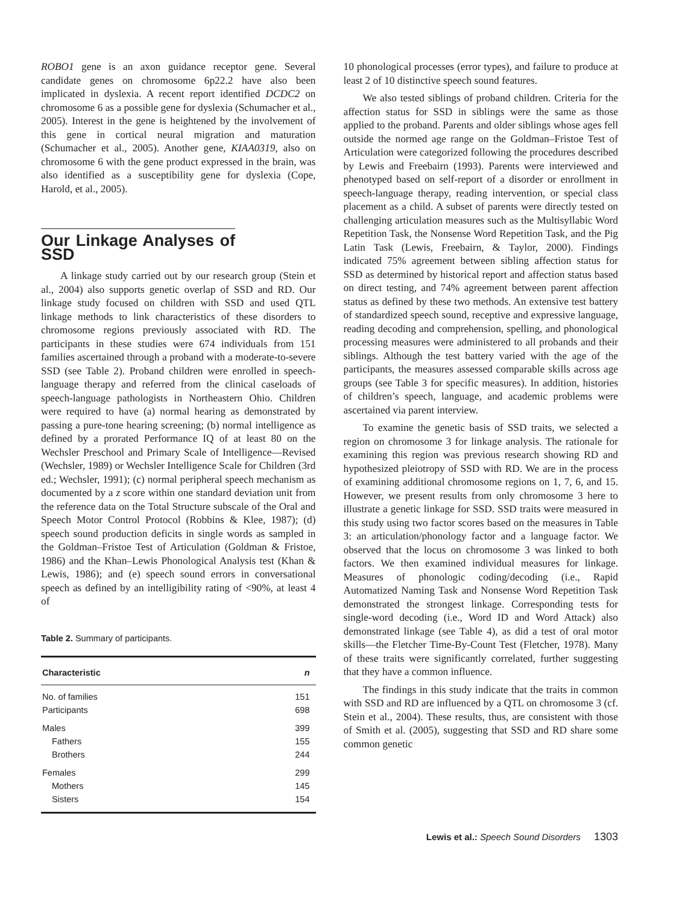ROBO1 gene is an axon guidance receptor gene. Several candidate genes on chromosome 6p22.2 have also been implicated in dyslexia. A recent report identified DCDC2 on chromosome 6 as a possible gene for dyslexia (Schumacher et al., 2005). Interest in the gene is heightened by the involvement of this gene in cortical neural migration and maturation (Schumacher et al., 2005). Another gene, KIAA0319, also on chromosome 6 with the gene product expressed in the brain, was also identified as a susceptibility gene for dyslexia (Cope, Harold, et al., 2005).
Our Linkage Analyses of SSD
A linkage study carried out by our research group (Stein et al., 2004) also supports genetic overlap of SSD and RD. Our linkage study focused on children with SSD and used QTL linkage methods to link characteristics of these disorders to chromosome regions previously associated with RD. The participants in these studies were 674 individuals from 151 families ascertained through a proband with a moderate-to-severe SSD (see Table 2). Proband children were enrolled in speech-language therapy and referred from the clinical caseloads of speech-language pathologists in Northeastern Ohio. Children were required to have (a) normal hearing as demonstrated by passing a pure-tone hearing screening; (b) normal intelligence as defined by a prorated Performance IQ of at least 80 on the Wechsler Preschool and Primary Scale of Intelligence—Revised (Wechsler, 1989) or Wechsler Intelligence Scale for Children (3rd ed.; Wechsler, 1991); (c) normal peripheral speech mechanism as documented by a z score within one standard deviation unit from the reference data on the Total Structure subscale of the Oral and Speech Motor Control Protocol (Robbins & Klee, 1987); (d) speech sound production deficits in single words as sampled in the Goldman–Fristoe Test of Articulation (Goldman & Fristoe, 1986) and the Khan–Lewis Phonological Analysis test (Khan & Lewis, 1986); and (e) speech sound errors in conversational speech as defined by an intelligibility rating of <90%, at least 4 of
Table 2. Summary of participants.
| Characteristic | n |
| --- | --- |
| No. of families | 151 |
| Participants | 698 |
| Males | 399 |
| Fathers | 155 |
| Brothers | 244 |
| Females | 299 |
| Mothers | 145 |
| Sisters | 154 |
10 phonological processes (error types), and failure to produce at least 2 of 10 distinctive speech sound features.
We also tested siblings of proband children. Criteria for the affection status for SSD in siblings were the same as those applied to the proband. Parents and older siblings whose ages fell outside the normed age range on the Goldman–Fristoe Test of Articulation were categorized following the procedures described by Lewis and Freebairn (1993). Parents were interviewed and phenotyped based on self-report of a disorder or enrollment in speech-language therapy, reading intervention, or special class placement as a child. A subset of parents were directly tested on challenging articulation measures such as the Multisyllabic Word Repetition Task, the Nonsense Word Repetition Task, and the Pig Latin Task (Lewis, Freebairn, & Taylor, 2000). Findings indicated 75% agreement between sibling affection status for SSD as determined by historical report and affection status based on direct testing, and 74% agreement between parent affection status as defined by these two methods. An extensive test battery of standardized speech sound, receptive and expressive language, reading decoding and comprehension, spelling, and phonological processing measures were administered to all probands and their siblings. Although the test battery varied with the age of the participants, the measures assessed comparable skills across age groups (see Table 3 for specific measures). In addition, histories of children’s speech, language, and academic problems were ascertained via parent interview.
To examine the genetic basis of SSD traits, we selected a region on chromosome 3 for linkage analysis. The rationale for examining this region was previous research showing RD and hypothesized pleiotropy of SSD with RD. We are in the process of examining additional chromosome regions on 1, 7, 6, and 15. However, we present results from only chromosome 3 here to illustrate a genetic linkage for SSD. SSD traits were measured in this study using two factor scores based on the measures in Table 3: an articulation/phonology factor and a language factor. We observed that the locus on chromosome 3 was linked to both factors. We then examined individual measures for linkage. Measures of phonologic coding/decoding (i.e., Rapid Automatized Naming Task and Nonsense Word Repetition Task demonstrated the strongest linkage. Corresponding tests for single-word decoding (i.e., Word ID and Word Attack) also demonstrated linkage (see Table 4), as did a test of oral motor skills—the Fletcher Time-By-Count Test (Fletcher, 1978). Many of these traits were significantly correlated, further suggesting that they have a common influence.
The findings in this study indicate that the traits in common with SSD and RD are influenced by a QTL on chromosome 3 (cf. Stein et al., 2004). These results, thus, are consistent with those of Smith et al. (2005), suggesting that SSD and RD share some common genetic
Lewis et al.: Speech Sound Disorders 1303